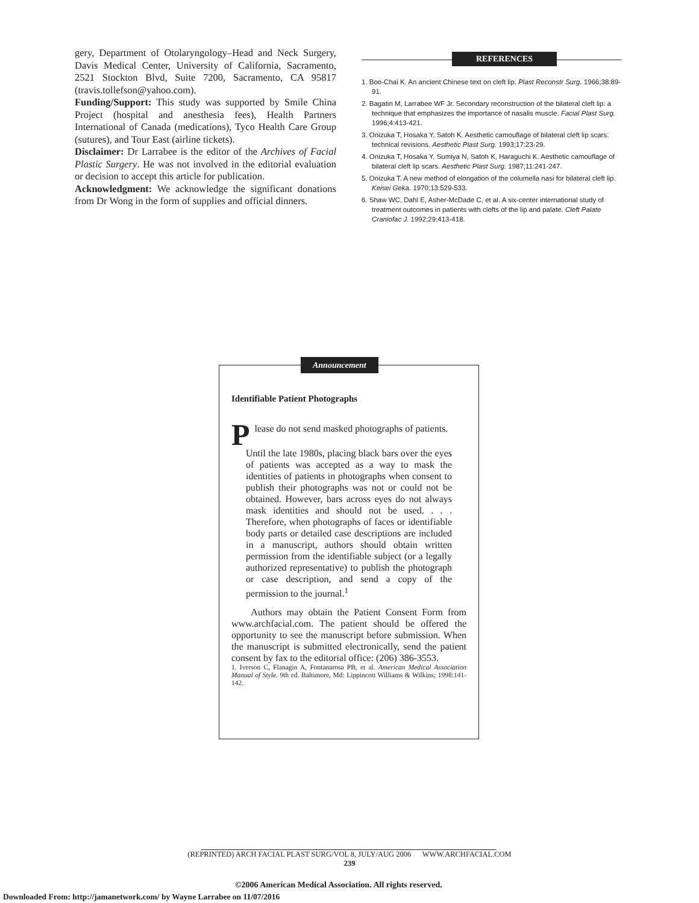gery, Department of Otolaryngology–Head and Neck Surgery, Davis Medical Center, University of California, Sacramento, 2521 Stockton Blvd, Suite 7200, Sacramento, CA 95817 (travis.tollefson@yahoo.com).
Funding/Support: This study was supported by Smile China Project (hospital and anesthesia fees), Health Partners International of Canada (medications), Tyco Health Care Group (sutures), and Tour East (airline tickets).
Disclaimer: Dr Larrabee is the editor of the Archives of Facial Plastic Surgery. He was not involved in the editorial evaluation or decision to accept this article for publication.
Acknowledgment: We acknowledge the significant donations from Dr Wong in the form of supplies and official dinners.
REFERENCES
1. Boo-Chai K. An ancient Chinese text on cleft lip. Plast Reconstr Surg. 1966;38:89-91.
2. Bagatin M, Larrabee WF Jr. Secondary reconstruction of the bilateral cleft lip: a technique that emphasizes the importance of nasalis muscle. Facial Plast Surg. 1996;4:413-421.
3. Onizuka T, Hosaka Y, Satoh K. Aesthetic camouflage of bilateral cleft lip scars: technical revisions. Aesthetic Plast Surg. 1993;17:23-29.
4. Onizuka T, Hosaka Y, Sumiya N, Satoh K, Haraguchi K. Aesthetic camouflage of bilateral cleft lip scars. Aesthetic Plast Surg. 1987;11:241-247.
5. Onizuka T. A new method of elongation of the columella nasi for bilateral cleft lip. Keisei Geka. 1970;13:529-533.
6. Shaw WC, Dahl E, Asher-McDade C, et al. A six-center international study of treatment outcomes in patients with clefts of the lip and palate. Cleft Palate Craniofac J. 1992;29:413-418.
Announcement
Identifiable Patient Photographs
Please do not send masked photographs of patients.
Until the late 1980s, placing black bars over the eyes of patients was accepted as a way to mask the identities of patients in photographs when consent to publish their photographs was not or could not be obtained. However, bars across eyes do not always mask identities and should not be used. . . . Therefore, when photographs of faces or identifiable body parts or detailed case descriptions are included in a manuscript, authors should obtain written permission from the identifiable subject (or a legally authorized representative) to publish the photograph or case description, and send a copy of the permission to the journal.<sup>1</sup>
Authors may obtain the Patient Consent Form from www.archfacial.com. The patient should be offered the opportunity to see the manuscript before submission. When the manuscript is submitted electronically, send the patient consent by fax to the editorial office: (206) 386-3553.
1. Iverson C, Flanagin A, Fontanarosa PB, et al. American Medical Association Manual of Style. 9th ed. Baltimore, Md: Lippincott Williams & Wilkins; 1998:141-142.
(REPRINTED) ARCH FACIAL PLAST SURG/VOL 8, JULY/AUG 2006 WWW.ARCHFACIAL.COM
239
©2006 American Medical Association. All rights reserved.
Downloaded From: http://jamanetwork.com/ by Wayne Larrabee on 11/07/2016